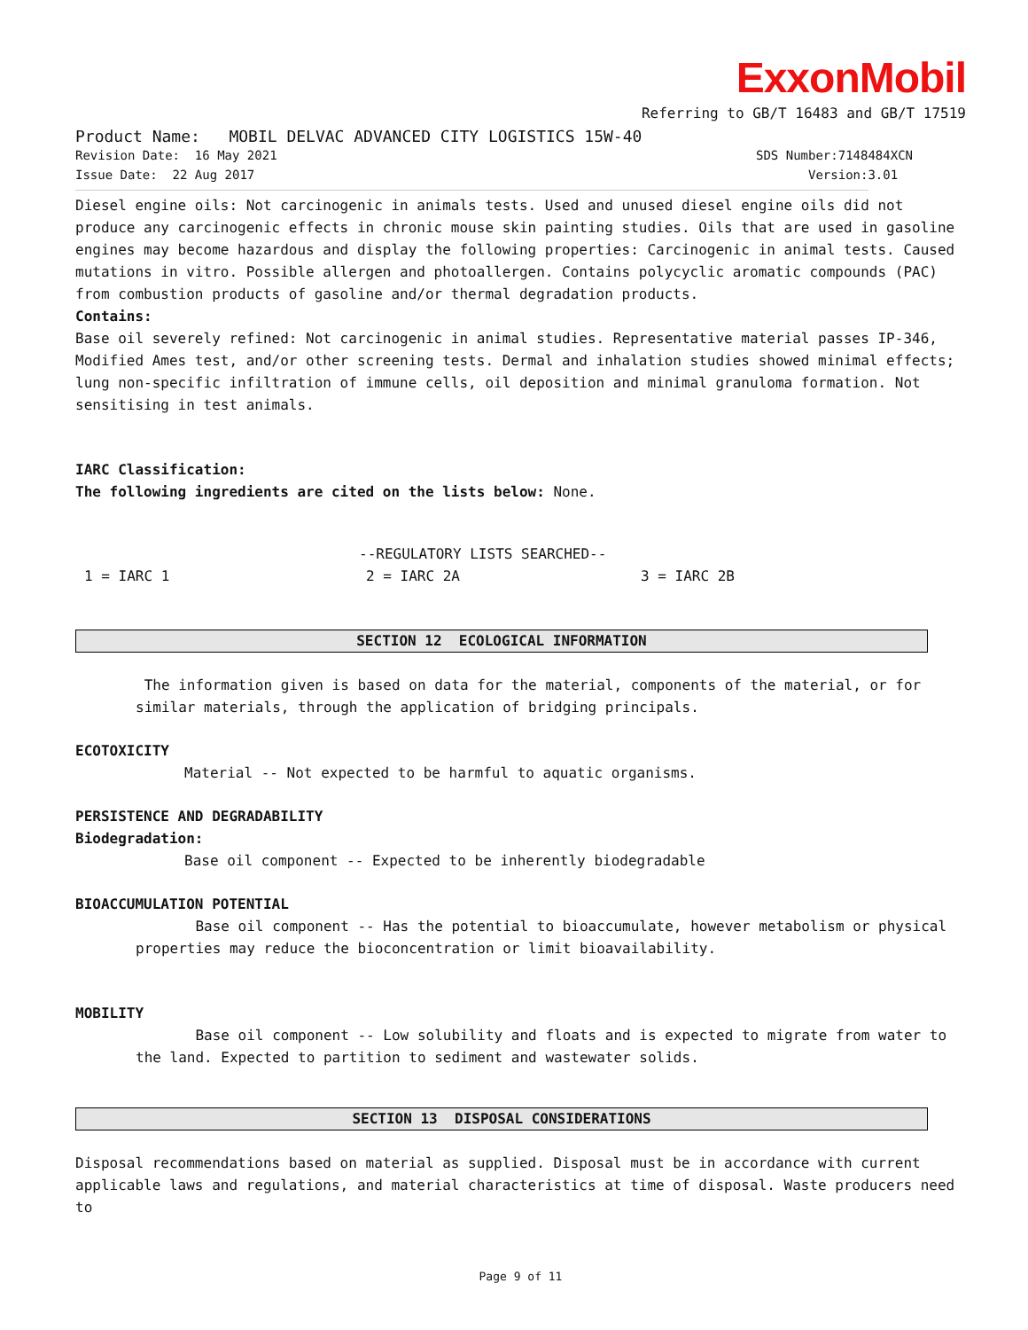ExxonMobil
Referring to GB/T 16483 and GB/T 17519
Product Name: MOBIL DELVAC ADVANCED CITY LOGISTICS 15W-40
Revision Date: 16 May 2021 SDS Number:7148484XCN
Issue Date: 22 Aug 2017 Version:3.01
Diesel engine oils: Not carcinogenic in animals tests. Used and unused diesel engine oils did not produce any carcinogenic effects in chronic mouse skin painting studies. Oils that are used in gasoline engines may become hazardous and display the following properties: Carcinogenic in animal tests. Caused mutations in vitro. Possible allergen and photoallergen. Contains polycyclic aromatic compounds (PAC) from combustion products of gasoline and/or thermal degradation products.
Contains:
Base oil severely refined: Not carcinogenic in animal studies. Representative material passes IP-346, Modified Ames test, and/or other screening tests. Dermal and inhalation studies showed minimal effects; lung non-specific infiltration of immune cells, oil deposition and minimal granuloma formation. Not sensitising in test animals.
IARC Classification:
The following ingredients are cited on the lists below: None.
--REGULATORY LISTS SEARCHED--
1 = IARC 1 2 = IARC 2A 3 = IARC 2B
SECTION 12 ECOLOGICAL INFORMATION
The information given is based on data for the material, components of the material, or for similar materials, through the application of bridging principals.
ECOTOXICITY
Material -- Not expected to be harmful to aquatic organisms.
PERSISTENCE AND DEGRADABILITY
Biodegradation:
Base oil component -- Expected to be inherently biodegradable
BIOACCUMULATION POTENTIAL
Base oil component -- Has the potential to bioaccumulate, however metabolism or physical properties may reduce the bioconcentration or limit bioavailability.
MOBILITY
Base oil component -- Low solubility and floats and is expected to migrate from water to the land. Expected to partition to sediment and wastewater solids.
SECTION 13 DISPOSAL CONSIDERATIONS
Disposal recommendations based on material as supplied. Disposal must be in accordance with current applicable laws and regulations, and material characteristics at time of disposal. Waste producers need to
Page 9 of 11